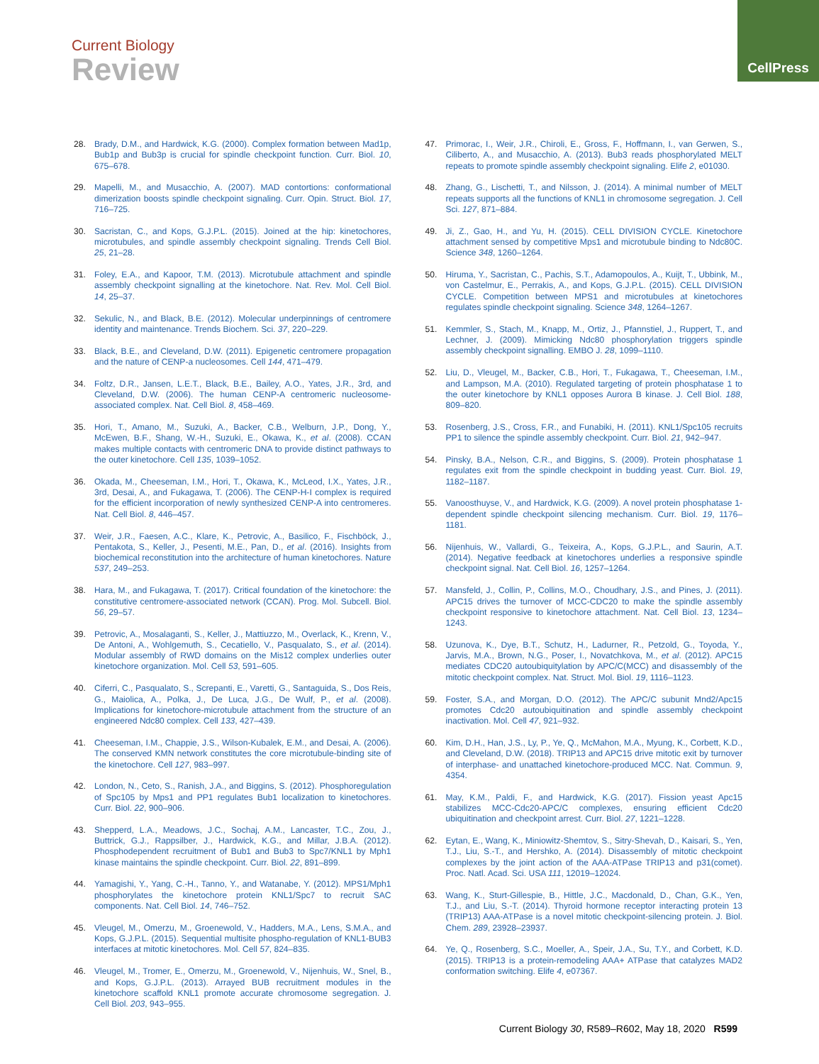CellPress
Current Biology
Review
28. Brady, D.M., and Hardwick, K.G. (2000). Complex formation between Mad1p, Bub1p and Bub3p is crucial for spindle checkpoint function. Curr. Biol. 10, 675–678.
29. Mapelli, M., and Musacchio, A. (2007). MAD contortions: conformational dimerization boosts spindle checkpoint signaling. Curr. Opin. Struct. Biol. 17, 716–725.
30. Sacristan, C., and Kops, G.J.P.L. (2015). Joined at the hip: kinetochores, microtubules, and spindle assembly checkpoint signaling. Trends Cell Biol. 25, 21–28.
31. Foley, E.A., and Kapoor, T.M. (2013). Microtubule attachment and spindle assembly checkpoint signalling at the kinetochore. Nat. Rev. Mol. Cell Biol. 14, 25–37.
32. Sekulic, N., and Black, B.E. (2012). Molecular underpinnings of centromere identity and maintenance. Trends Biochem. Sci. 37, 220–229.
33. Black, B.E., and Cleveland, D.W. (2011). Epigenetic centromere propagation and the nature of CENP-a nucleosomes. Cell 144, 471–479.
34. Foltz, D.R., Jansen, L.E.T., Black, B.E., Bailey, A.O., Yates, J.R., 3rd, and Cleveland, D.W. (2006). The human CENP-A centromeric nucleosome-associated complex. Nat. Cell Biol. 8, 458–469.
35. Hori, T., Amano, M., Suzuki, A., Backer, C.B., Welburn, J.P., Dong, Y., McEwen, B.F., Shang, W.-H., Suzuki, E., Okawa, K., et al. (2008). CCAN makes multiple contacts with centromeric DNA to provide distinct pathways to the outer kinetochore. Cell 135, 1039–1052.
36. Okada, M., Cheeseman, I.M., Hori, T., Okawa, K., McLeod, I.X., Yates, J.R., 3rd, Desai, A., and Fukagawa, T. (2006). The CENP-H-I complex is required for the efficient incorporation of newly synthesized CENP-A into centromeres. Nat. Cell Biol. 8, 446–457.
37. Weir, J.R., Faesen, A.C., Klare, K., Petrovic, A., Basilico, F., Fischböck, J., Pentakota, S., Keller, J., Pesenti, M.E., Pan, D., et al. (2016). Insights from biochemical reconstitution into the architecture of human kinetochores. Nature 537, 249–253.
38. Hara, M., and Fukagawa, T. (2017). Critical foundation of the kinetochore: the constitutive centromere-associated network (CCAN). Prog. Mol. Subcell. Biol. 56, 29–57.
39. Petrovic, A., Mosalaganti, S., Keller, J., Mattiuzzo, M., Overlack, K., Krenn, V., De Antoni, A., Wohlgemuth, S., Cecatiello, V., Pasqualato, S., et al. (2014). Modular assembly of RWD domains on the Mis12 complex underlies outer kinetochore organization. Mol. Cell 53, 591–605.
40. Ciferri, C., Pasqualato, S., Screpanti, E., Varetti, G., Santaguida, S., Dos Reis, G., Maiolica, A., Polka, J., De Luca, J.G., De Wulf, P., et al. (2008). Implications for kinetochore-microtubule attachment from the structure of an engineered Ndc80 complex. Cell 133, 427–439.
41. Cheeseman, I.M., Chappie, J.S., Wilson-Kubalek, E.M., and Desai, A. (2006). The conserved KMN network constitutes the core microtubule-binding site of the kinetochore. Cell 127, 983–997.
42. London, N., Ceto, S., Ranish, J.A., and Biggins, S. (2012). Phosphoregulation of Spc105 by Mps1 and PP1 regulates Bub1 localization to kinetochores. Curr. Biol. 22, 900–906.
43. Shepperd, L.A., Meadows, J.C., Sochaj, A.M., Lancaster, T.C., Zou, J., Buttrick, G.J., Rappsilber, J., Hardwick, K.G., and Millar, J.B.A. (2012). Phosphodependent recruitment of Bub1 and Bub3 to Spc7/KNL1 by Mph1 kinase maintains the spindle checkpoint. Curr. Biol. 22, 891–899.
44. Yamagishi, Y., Yang, C.-H., Tanno, Y., and Watanabe, Y. (2012). MPS1/Mph1 phosphorylates the kinetochore protein KNL1/Spc7 to recruit SAC components. Nat. Cell Biol. 14, 746–752.
45. Vleugel, M., Omerzu, M., Groenewold, V., Hadders, M.A., Lens, S.M.A., and Kops, G.J.P.L. (2015). Sequential multisite phospho-regulation of KNL1-BUB3 interfaces at mitotic kinetochores. Mol. Cell 57, 824–835.
46. Vleugel, M., Tromer, E., Omerzu, M., Groenewold, V., Nijenhuis, W., Snel, B., and Kops, G.J.P.L. (2013). Arrayed BUB recruitment modules in the kinetochore scaffold KNL1 promote accurate chromosome segregation. J. Cell Biol. 203, 943–955.
47. Primorac, I., Weir, J.R., Chiroli, E., Gross, F., Hoffmann, I., van Gerwen, S., Ciliberto, A., and Musacchio, A. (2013). Bub3 reads phosphorylated MELT repeats to promote spindle assembly checkpoint signaling. Elife 2, e01030.
48. Zhang, G., Lischetti, T., and Nilsson, J. (2014). A minimal number of MELT repeats supports all the functions of KNL1 in chromosome segregation. J. Cell Sci. 127, 871–884.
49. Ji, Z., Gao, H., and Yu, H. (2015). CELL DIVISION CYCLE. Kinetochore attachment sensed by competitive Mps1 and microtubule binding to Ndc80C. Science 348, 1260–1264.
50. Hiruma, Y., Sacristan, C., Pachis, S.T., Adamopoulos, A., Kuijt, T., Ubbink, M., von Castelmur, E., Perrakis, A., and Kops, G.J.P.L. (2015). CELL DIVISION CYCLE. Competition between MPS1 and microtubules at kinetochores regulates spindle checkpoint signaling. Science 348, 1264–1267.
51. Kemmler, S., Stach, M., Knapp, M., Ortiz, J., Pfannstiel, J., Ruppert, T., and Lechner, J. (2009). Mimicking Ndc80 phosphorylation triggers spindle assembly checkpoint signalling. EMBO J. 28, 1099–1110.
52. Liu, D., Vleugel, M., Backer, C.B., Hori, T., Fukagawa, T., Cheeseman, I.M., and Lampson, M.A. (2010). Regulated targeting of protein phosphatase 1 to the outer kinetochore by KNL1 opposes Aurora B kinase. J. Cell Biol. 188, 809–820.
53. Rosenberg, J.S., Cross, F.R., and Funabiki, H. (2011). KNL1/Spc105 recruits PP1 to silence the spindle assembly checkpoint. Curr. Biol. 21, 942–947.
54. Pinsky, B.A., Nelson, C.R., and Biggins, S. (2009). Protein phosphatase 1 regulates exit from the spindle checkpoint in budding yeast. Curr. Biol. 19, 1182–1187.
55. Vanoosthuyse, V., and Hardwick, K.G. (2009). A novel protein phosphatase 1-dependent spindle checkpoint silencing mechanism. Curr. Biol. 19, 1176–1181.
56. Nijenhuis, W., Vallardi, G., Teixeira, A., Kops, G.J.P.L., and Saurin, A.T. (2014). Negative feedback at kinetochores underlies a responsive spindle checkpoint signal. Nat. Cell Biol. 16, 1257–1264.
57. Mansfeld, J., Collin, P., Collins, M.O., Choudhary, J.S., and Pines, J. (2011). APC15 drives the turnover of MCC-CDC20 to make the spindle assembly checkpoint responsive to kinetochore attachment. Nat. Cell Biol. 13, 1234–1243.
58. Uzunova, K., Dye, B.T., Schutz, H., Ladurner, R., Petzold, G., Toyoda, Y., Jarvis, M.A., Brown, N.G., Poser, I., Novatchkova, M., et al. (2012). APC15 mediates CDC20 autoubiquitylation by APC/C(MCC) and disassembly of the mitotic checkpoint complex. Nat. Struct. Mol. Biol. 19, 1116–1123.
59. Foster, S.A., and Morgan, D.O. (2012). The APC/C subunit Mnd2/Apc15 promotes Cdc20 autoubiquitination and spindle assembly checkpoint inactivation. Mol. Cell 47, 921–932.
60. Kim, D.H., Han, J.S., Ly, P., Ye, Q., McMahon, M.A., Myung, K., Corbett, K.D., and Cleveland, D.W. (2018). TRIP13 and APC15 drive mitotic exit by turnover of interphase- and unattached kinetochore-produced MCC. Nat. Commun. 9, 4354.
61. May, K.M., Paldi, F., and Hardwick, K.G. (2017). Fission yeast Apc15 stabilizes MCC-Cdc20-APC/C complexes, ensuring efficient Cdc20 ubiquitination and checkpoint arrest. Curr. Biol. 27, 1221–1228.
62. Eytan, E., Wang, K., Miniowitz-Shemtov, S., Sitry-Shevah, D., Kaisari, S., Yen, T.J., Liu, S.-T., and Hershko, A. (2014). Disassembly of mitotic checkpoint complexes by the joint action of the AAA-ATPase TRIP13 and p31(comet). Proc. Natl. Acad. Sci. USA 111, 12019–12024.
63. Wang, K., Sturt-Gillespie, B., Hittle, J.C., Macdonald, D., Chan, G.K., Yen, T.J., and Liu, S.-T. (2014). Thyroid hormone receptor interacting protein 13 (TRIP13) AAA-ATPase is a novel mitotic checkpoint-silencing protein. J. Biol. Chem. 289, 23928–23937.
64. Ye, Q., Rosenberg, S.C., Moeller, A., Speir, J.A., Su, T.Y., and Corbett, K.D. (2015). TRIP13 is a protein-remodeling AAA+ ATPase that catalyzes MAD2 conformation switching. Elife 4, e07367.
Current Biology 30, R589–R602, May 18, 2020 R599